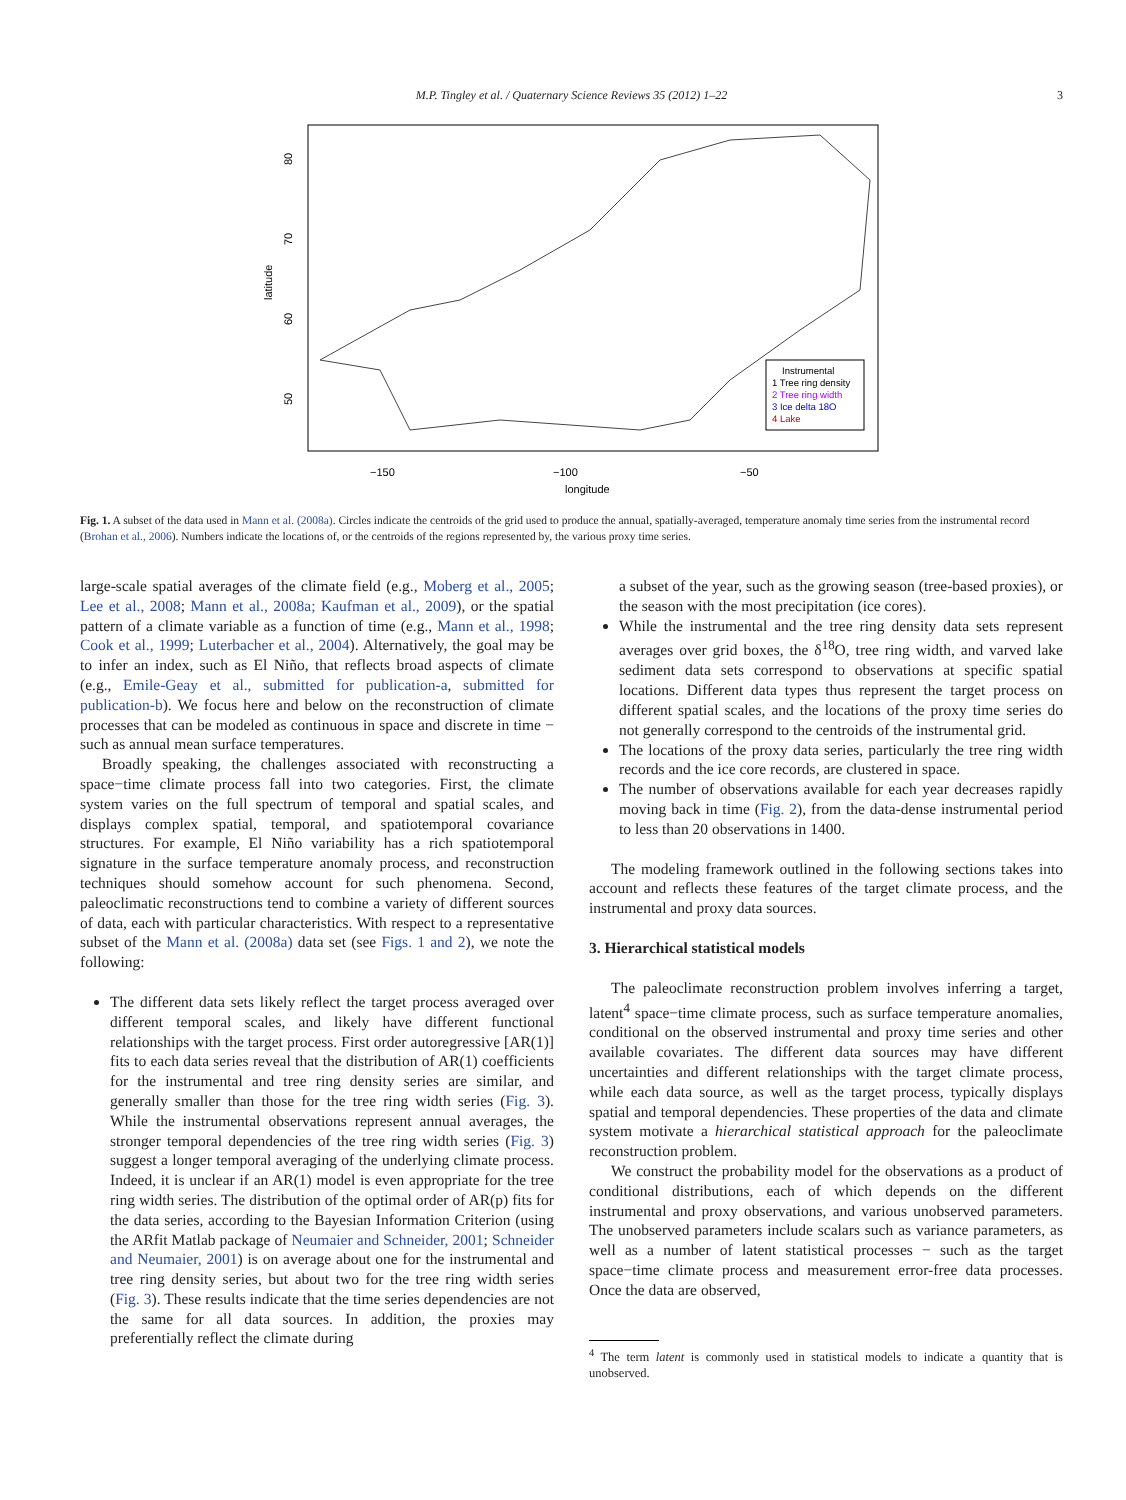M.P. Tingley et al. / Quaternary Science Reviews 35 (2012) 1–22 3
latitude
longitude
−150
−100
−50
50
60
70
80
Instrumental
1 Tree ring density
2 Tree ring width
3 Ice delta 18O
4 Lake
Fig. 1. A subset of the data used in Mann et al. (2008a). Circles indicate the centroids of the grid used to produce the annual, spatially-averaged, temperature anomaly time series from the instrumental record (Brohan et al., 2006). Numbers indicate the locations of, or the centroids of the regions represented by, the various proxy time series.
large-scale spatial averages of the climate field (e.g., Moberg et al., 2005; Lee et al., 2008; Mann et al., 2008a; Kaufman et al., 2009), or the spatial pattern of a climate variable as a function of time (e.g., Mann et al., 1998; Cook et al., 1999; Luterbacher et al., 2004). Alternatively, the goal may be to infer an index, such as El Niño, that reflects broad aspects of climate (e.g., Emile-Geay et al., submitted for publication-a, submitted for publication-b). We focus here and below on the reconstruction of climate processes that can be modeled as continuous in space and discrete in time − such as annual mean surface temperatures.
Broadly speaking, the challenges associated with reconstructing a space−time climate process fall into two categories. First, the climate system varies on the full spectrum of temporal and spatial scales, and displays complex spatial, temporal, and spatiotemporal covariance structures. For example, El Niño variability has a rich spatiotemporal signature in the surface temperature anomaly process, and reconstruction techniques should somehow account for such phenomena. Second, paleoclimatic reconstructions tend to combine a variety of different sources of data, each with particular characteristics. With respect to a representative subset of the Mann et al. (2008a) data set (see Figs. 1 and 2), we note the following:
The different data sets likely reflect the target process averaged over different temporal scales, and likely have different functional relationships with the target process. First order autoregressive [AR(1)] fits to each data series reveal that the distribution of AR(1) coefficients for the instrumental and tree ring density series are similar, and generally smaller than those for the tree ring width series (Fig. 3). While the instrumental observations represent annual averages, the stronger temporal dependencies of the tree ring width series (Fig. 3) suggest a longer temporal averaging of the underlying climate process. Indeed, it is unclear if an AR(1) model is even appropriate for the tree ring width series. The distribution of the optimal order of AR(p) fits for the data series, according to the Bayesian Information Criterion (using the ARfit Matlab package of Neumaier and Schneider, 2001; Schneider and Neumaier, 2001) is on average about one for the instrumental and tree ring density series, but about two for the tree ring width series (Fig. 3). These results indicate that the time series dependencies are not the same for all data sources. In addition, the proxies may preferentially reflect the climate during
a subset of the year, such as the growing season (tree-based proxies), or the season with the most precipitation (ice cores).
While the instrumental and the tree ring density data sets represent averages over grid boxes, the δ<sup>18</sup>O, tree ring width, and varved lake sediment data sets correspond to observations at specific spatial locations. Different data types thus represent the target process on different spatial scales, and the locations of the proxy time series do not generally correspond to the centroids of the instrumental grid.
The locations of the proxy data series, particularly the tree ring width records and the ice core records, are clustered in space.
The number of observations available for each year decreases rapidly moving back in time (Fig. 2), from the data-dense instrumental period to less than 20 observations in 1400.
The modeling framework outlined in the following sections takes into account and reflects these features of the target climate process, and the instrumental and proxy data sources.
3. Hierarchical statistical models
The paleoclimate reconstruction problem involves inferring a target, latent<sup>4</sup> space−time climate process, such as surface temperature anomalies, conditional on the observed instrumental and proxy time series and other available covariates. The different data sources may have different uncertainties and different relationships with the target climate process, while each data source, as well as the target process, typically displays spatial and temporal dependencies. These properties of the data and climate system motivate a hierarchical statistical approach for the paleoclimate reconstruction problem.
We construct the probability model for the observations as a product of conditional distributions, each of which depends on the different instrumental and proxy observations, and various unobserved parameters. The unobserved parameters include scalars such as variance parameters, as well as a number of latent statistical processes − such as the target space−time climate process and measurement error-free data processes. Once the data are observed,
<sup>4</sup> The term latent is commonly used in statistical models to indicate a quantity that is unobserved.